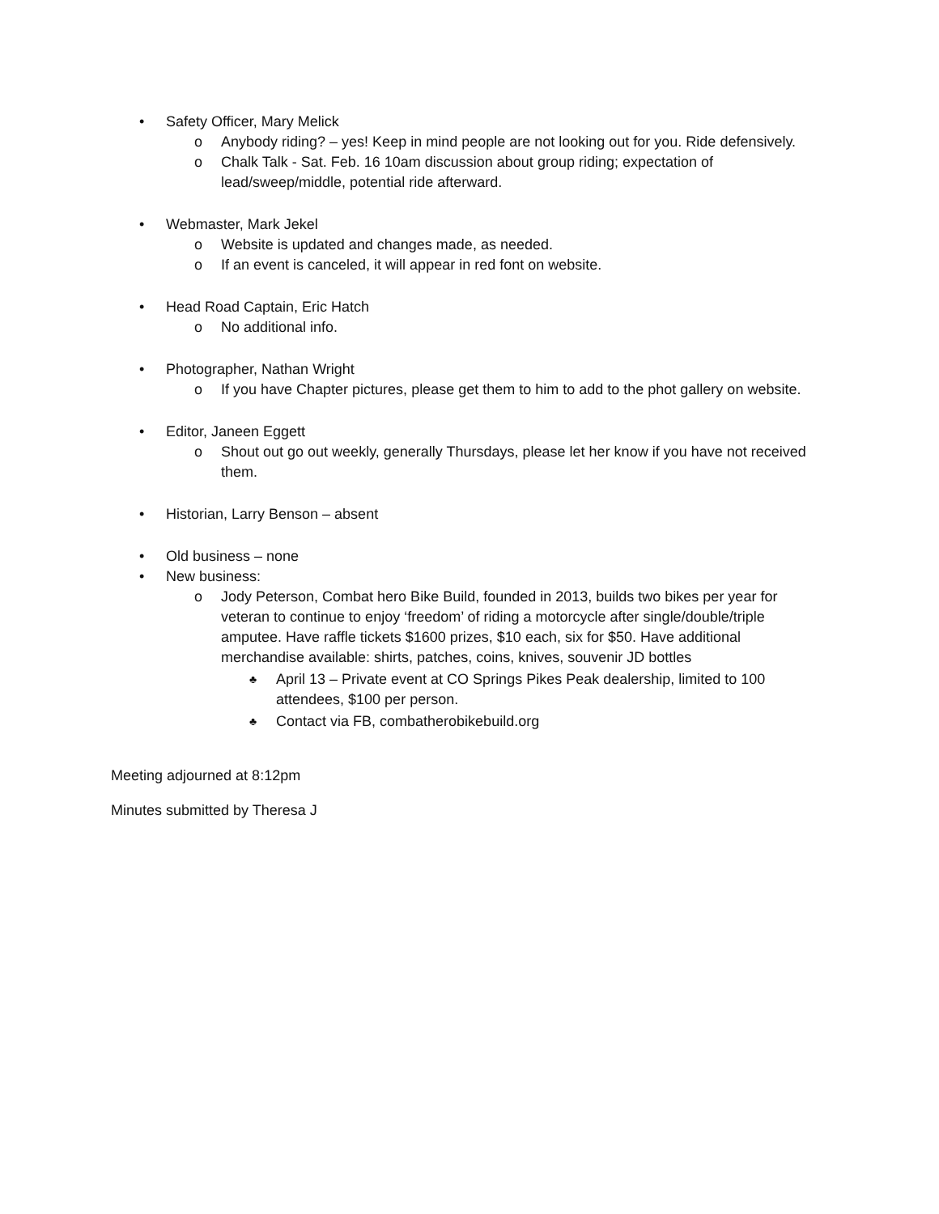• Safety Officer, Mary Melick
o Anybody riding? – yes! Keep in mind people are not looking out for you. Ride defensively.
o Chalk Talk - Sat. Feb. 16 10am discussion about group riding; expectation of lead/sweep/middle, potential ride afterward.
• Webmaster, Mark Jekel
o Website is updated and changes made, as needed.
o If an event is canceled, it will appear in red font on website.
• Head Road Captain, Eric Hatch
o No additional info.
• Photographer, Nathan Wright
o If you have Chapter pictures, please get them to him to add to the phot gallery on website.
• Editor, Janeen Eggett
o Shout out go out weekly, generally Thursdays, please let her know if you have not received them.
• Historian, Larry Benson – absent
• Old business – none
• New business:
o Jody Peterson, Combat hero Bike Build, founded in 2013, builds two bikes per year for veteran to continue to enjoy ‘freedom’ of riding a motorcycle after single/double/triple amputee. Have raffle tickets $1600 prizes, $10 each, six for $50. Have additional merchandise available: shirts, patches, coins, knives, souvenir JD bottles
♣ April 13 – Private event at CO Springs Pikes Peak dealership, limited to 100 attendees, $100 per person.
♣ Contact via FB, combatherobikebuild.org
Meeting adjourned at 8:12pm
Minutes submitted by Theresa J